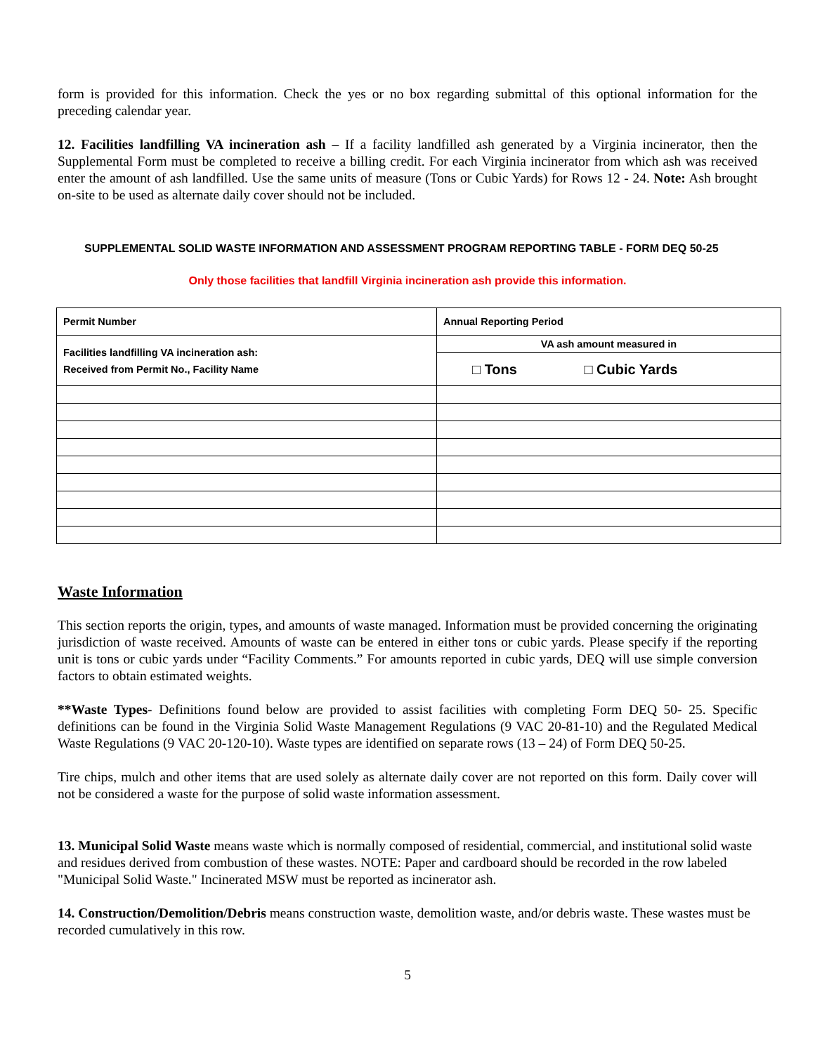form is provided for this information. Check the yes or no box regarding submittal of this optional information for the preceding calendar year.
12. Facilities landfilling VA incineration ash – If a facility landfilled ash generated by a Virginia incinerator, then the Supplemental Form must be completed to receive a billing credit. For each Virginia incinerator from which ash was received enter the amount of ash landfilled. Use the same units of measure (Tons or Cubic Yards) for Rows 12 - 24. Note: Ash brought on-site to be used as alternate daily cover should not be included.
SUPPLEMENTAL SOLID WASTE INFORMATION AND ASSESSMENT PROGRAM REPORTING TABLE - FORM DEQ 50-25
Only those facilities that landfill Virginia incineration ash provide this information.
| Permit Number | Annual Reporting Period |
| Facilities landfilling VA incineration ash: Received from Permit No., Facility Name | VA ash amount measured in |
| | □ Tons □ Cubic Yards |
Waste Information
This section reports the origin, types, and amounts of waste managed. Information must be provided concerning the originating jurisdiction of waste received. Amounts of waste can be entered in either tons or cubic yards. Please specify if the reporting unit is tons or cubic yards under “Facility Comments.” For amounts reported in cubic yards, DEQ will use simple conversion factors to obtain estimated weights.
**Waste Types- Definitions found below are provided to assist facilities with completing Form DEQ 50- 25. Specific definitions can be found in the Virginia Solid Waste Management Regulations (9 VAC 20-81-10) and the Regulated Medical Waste Regulations (9 VAC 20-120-10). Waste types are identified on separate rows (13 – 24) of Form DEQ 50-25.
Tire chips, mulch and other items that are used solely as alternate daily cover are not reported on this form. Daily cover will not be considered a waste for the purpose of solid waste information assessment.
13. Municipal Solid Waste means waste which is normally composed of residential, commercial, and institutional solid waste and residues derived from combustion of these wastes. NOTE: Paper and cardboard should be recorded in the row labeled "Municipal Solid Waste." Incinerated MSW must be reported as incinerator ash.
14. Construction/Demolition/Debris means construction waste, demolition waste, and/or debris waste. These wastes must be recorded cumulatively in this row.
5